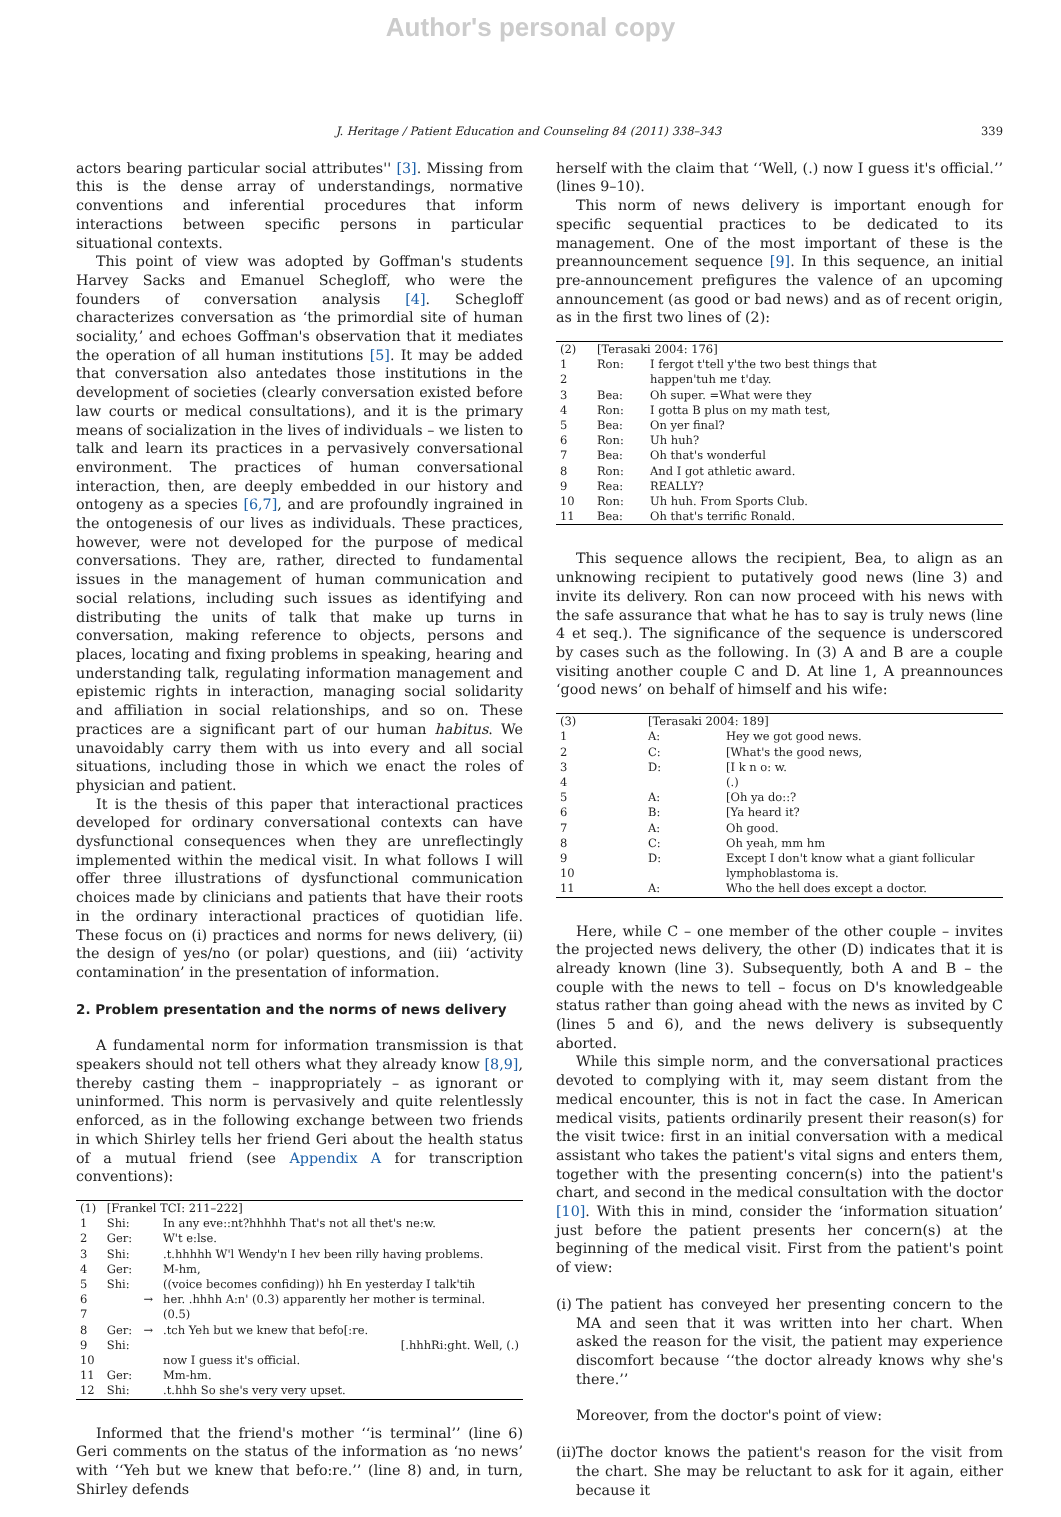Author's personal copy
J. Heritage / Patient Education and Counseling 84 (2011) 338–343 339
actors bearing particular social attributes'' [3]. Missing from this is the dense array of understandings, normative conventions and inferential procedures that inform interactions between specific persons in particular situational contexts.
This point of view was adopted by Goffman's students Harvey Sacks and Emanuel Schegloff, who were the founders of conversation analysis [4]. Schegloff characterizes conversation as ‘the primordial site of human sociality,’ and echoes Goffman's observation that it mediates the operation of all human institutions [5]. It may be added that conversation also antedates those institutions in the development of societies (clearly conversation existed before law courts or medical consultations), and it is the primary means of socialization in the lives of individuals – we listen to talk and learn its practices in a pervasively conversational environment. The practices of human conversational interaction, then, are deeply embedded in our history and ontogeny as a species [6,7], and are profoundly ingrained in the ontogenesis of our lives as individuals. These practices, however, were not developed for the purpose of medical conversations. They are, rather, directed to fundamental issues in the management of human communication and social relations, including such issues as identifying and distributing the units of talk that make up turns in conversation, making reference to objects, persons and places, locating and fixing problems in speaking, hearing and understanding talk, regulating information management and epistemic rights in interaction, managing social solidarity and affiliation in social relationships, and so on. These practices are a significant part of our human habitus. We unavoidably carry them with us into every and all social situations, including those in which we enact the roles of physician and patient.
It is the thesis of this paper that interactional practices developed for ordinary conversational contexts can have dysfunctional consequences when they are unreflectingly implemented within the medical visit. In what follows I will offer three illustrations of dysfunctional communication choices made by clinicians and patients that have their roots in the ordinary interactional practices of quotidian life. These focus on (i) practices and norms for news delivery, (ii) the design of yes/no (or polar) questions, and (iii) ‘activity contamination’ in the presentation of information.
2. Problem presentation and the norms of news delivery
A fundamental norm for information transmission is that speakers should not tell others what they already know [8,9], thereby casting them – inappropriately – as ignorant or uninformed. This norm is pervasively and quite relentlessly enforced, as in the following exchange between two friends in which Shirley tells her friend Geri about the health status of a mutual friend (see Appendix A for transcription conventions):
| (1) | [Frankel TCI: 211–222] | | |
| 1 | Shi: | | In any eve::nt?hhhhh That's not all thet's ne:w. |
| 2 | Ger: | | W't e:lse. |
| 3 | Shi: | | .t.hhhhh W'l Wendy'n I hev been rilly having problems. |
| 4 | Ger: | | M-hm, |
| 5 | Shi: | | ((voice becomes confiding)) hh En yesterday I talk'tih |
| 6 | | → | her. .hhhh A:n' (0.3) apparently her mother is terminal. |
| 7 | | | (0.5) |
| 8 | Ger: | → | .tch Yeh but we knew that befo[:re. |
| 9 | Shi: | | [.hhhRi:ght. Well, (.) |
| 10 | | | now I guess it's official. |
| 11 | Ger: | | Mm-hm. |
| 12 | Shi: | | .t.hhh So she's very very upset. |
Informed that the friend's mother ‘‘is terminal’’ (line 6) Geri comments on the status of the information as ‘no news’ with ‘‘Yeh but we knew that befo:re.’’ (line 8) and, in turn, Shirley defends
herself with the claim that ‘‘Well, (.) now I guess it's official.’’ (lines 9–10).
This norm of news delivery is important enough for specific sequential practices to be dedicated to its management. One of the most important of these is the preannouncement sequence [9]. In this sequence, an initial pre-announcement prefigures the valence of an upcoming announcement (as good or bad news) and as of recent origin, as in the first two lines of (2):
| (2) | [Terasaki 2004: 176] | |
| 1 | Ron: | I fergot t'tell y'the two best things that |
| 2 | | happen'tuh me t'day. |
| 3 | Bea: | Oh super. =What were they |
| 4 | Ron: | I gotta B plus on my math test, |
| 5 | Bea: | On yer final? |
| 6 | Ron: | Uh huh? |
| 7 | Bea: | Oh that's wonderful |
| 8 | Ron: | And I got athletic award. |
| 9 | Rea: | REALLY? |
| 10 | Ron: | Uh huh. From Sports Club. |
| 11 | Bea: | Oh that's terrific Ronald. |
This sequence allows the recipient, Bea, to align as an unknowing recipient to putatively good news (line 3) and invite its delivery. Ron can now proceed with his news with the safe assurance that what he has to say is truly news (line 4 et seq.). The significance of the sequence is underscored by cases such as the following. In (3) A and B are a couple visiting another couple C and D. At line 1, A preannounces ‘good news’ on behalf of himself and his wife:
| (3) | [Terasaki 2004: 189] | |
| 1 | A: | Hey we got good news. |
| 2 | C: | [What's the good news, |
| 3 | D: | [I k n o: w. |
| 4 | | (.) |
| 5 | A: | [Oh ya do::? |
| 6 | B: | [Ya heard it? |
| 7 | A: | Oh good. |
| 8 | C: | Oh yeah, mm hm |
| 9 | D: | Except I don't know what a giant follicular |
| 10 | | lymphoblastoma is. |
| 11 | A: | Who the hell does except a doctor. |
Here, while C – one member of the other couple – invites the projected news delivery, the other (D) indicates that it is already known (line 3). Subsequently, both A and B – the couple with the news to tell – focus on D's knowledgeable status rather than going ahead with the news as invited by C (lines 5 and 6), and the news delivery is subsequently aborted.
While this simple norm, and the conversational practices devoted to complying with it, may seem distant from the medical encounter, this is not in fact the case. In American medical visits, patients ordinarily present their reason(s) for the visit twice: first in an initial conversation with a medical assistant who takes the patient's vital signs and enters them, together with the presenting concern(s) into the patient's chart, and second in the medical consultation with the doctor [10]. With this in mind, consider the ‘information situation’ just before the patient presents her concern(s) at the beginning of the medical visit. First from the patient's point of view:
(i) The patient has conveyed her presenting concern to the MA and seen that it was written into her chart. When asked the reason for the visit, the patient may experience discomfort because ‘‘the doctor already knows why she's there.’’
Moreover, from the doctor's point of view:
(ii) The doctor knows the patient's reason for the visit from the chart. She may be reluctant to ask for it again, either because it